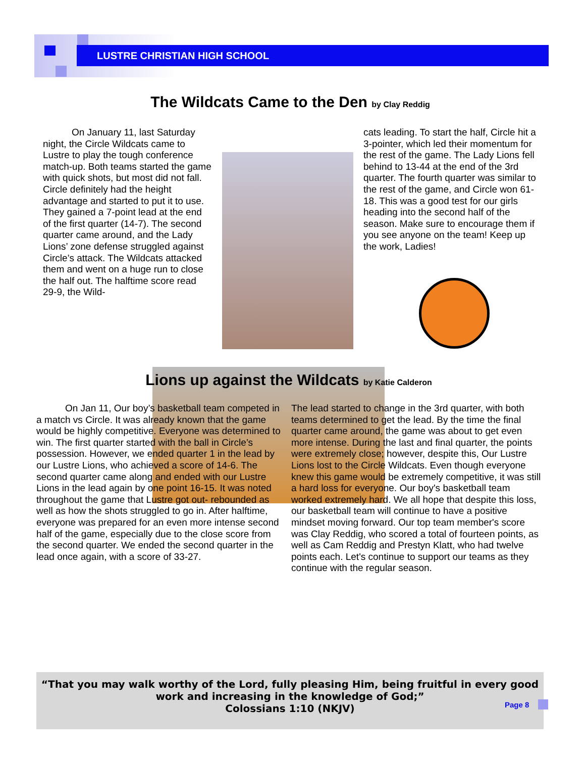LUSTRE CHRISTIAN HIGH SCHOOL
The Wildcats Came to the Den by Clay Reddig
   On January 11, last Saturday night, the Circle Wildcats came to Lustre to play the tough conference match-up. Both teams started the game with quick shots, but most did not fall. Circle definitely had the height advantage and started to put it to use. They gained a 7-point lead at the end of the first quarter (14-7). The second quarter came around, and the Lady Lions’ zone defense struggled against Circle’s attack. The Wildcats attacked them and went on a huge run to close the half out. The halftime score read 29-9, the Wild-
cats leading. To start the half, Circle hit a 3-pointer, which led their momentum for the rest of the game. The Lady Lions fell behind to 13-44 at the end of the 3rd quarter. The fourth quarter was similar to the rest of the game, and Circle won 61-18. This was a good test for our girls heading into the second half of the season. Make sure to encourage them if you see anyone on the team! Keep up the work, Ladies!
Lions up against the Wildcats by Katie Calderon
   On Jan 11, Our boy’s basketball team competed in a match vs Circle. It was already known that the game would be highly competitive. Everyone was determined to win. The first quarter started with the ball in Circle’s possession. However, we ended quarter 1 in the lead by our Lustre Lions, who achieved a score of 14-6. The second quarter came along and ended with our Lustre Lions in the lead again by one point 16-15. It was noted throughout the game that Lustre got out- rebounded as well as how the shots struggled to go in. After halftime, everyone was prepared for an even more intense second half of the game, especially due to the close score from the second quarter. We ended the second quarter in the lead once again, with a score of 33-27.
The lead started to change in the 3rd quarter, with both teams determined to get the lead. By the time the final quarter came around, the game was about to get even more intense. During the last and final quarter, the points were extremely close; however, despite this, Our Lustre Lions lost to the Circle Wildcats. Even though everyone knew this game would be extremely competitive, it was still a hard loss for everyone. Our boy's basketball team worked extremely hard. We all hope that despite this loss, our basketball team will continue to have a positive mindset moving forward. Our top team member's score was Clay Reddig, who scored a total of fourteen points, as well as Cam Reddig and Prestyn Klatt, who had twelve points each. Let's continue to support our teams as they continue with the regular season.
“That you may walk worthy of the Lord, fully pleasing Him, being fruitful in every good work and increasing in the knowledge of God;”
Colossians 1:10 (NKJV)
Page 8